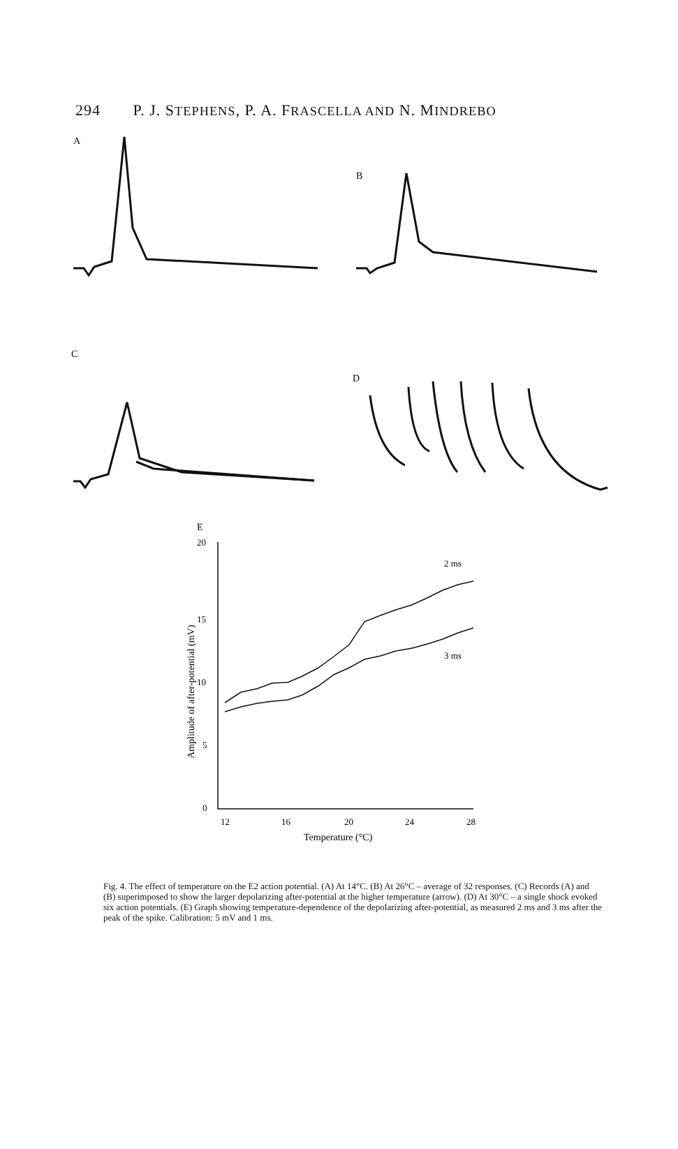294 P. J. STEPHENS, P. A. FRASCELLA AND N. MINDREBO
A
B
C
D
E
20
15
10
5
0
12
16
20
24
28
Temperature (°C)
2 ms
3 ms
Amplitude of after-potential (mV)
Fig. 4. The effect of temperature on the E2 action potential. (A) At 14°C. (B) At 26°C – average of 32 responses. (C) Records (A) and (B) superimposed to show the larger depolarizing after-potential at the higher temperature (arrow). (D) At 30°C – a single shock evoked six action potentials. (E) Graph showing temperature-dependence of the depolarizing after-potential, as measured 2 ms and 3 ms after the peak of the spike. Calibration: 5 mV and 1 ms.